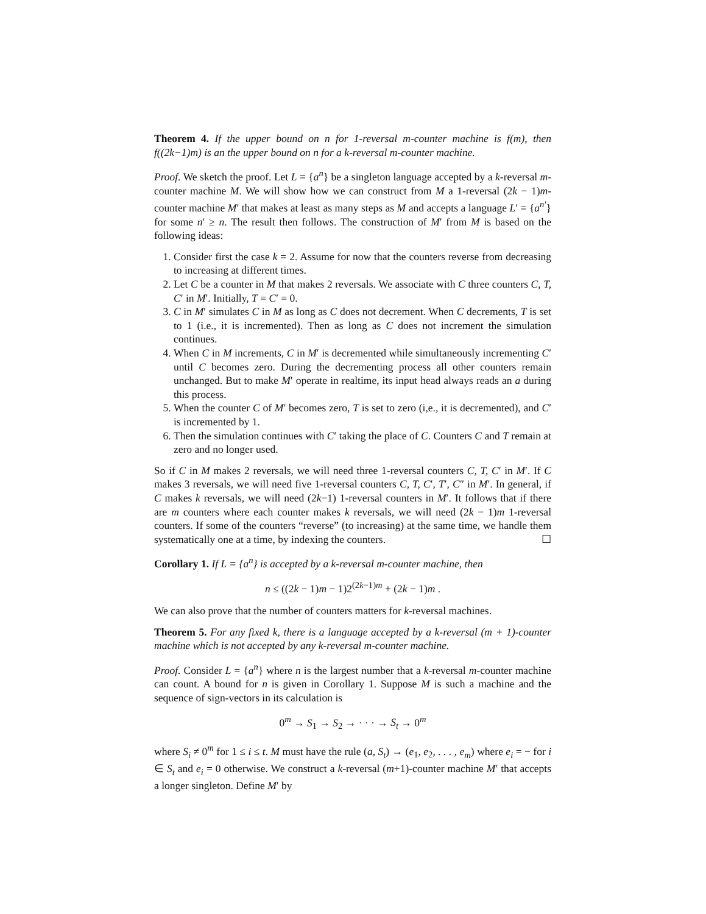Theorem 4. If the upper bound on n for 1-reversal m-counter machine is f(m), then f((2k−1)m) is an the upper bound on n for a k-reversal m-counter machine.
Proof. We sketch the proof. Let L = {a<sup>n</sup>} be a singleton language accepted by a k-reversal m-counter machine M. We will show how we can construct from M a 1-reversal (2k − 1)m-counter machine M′ that makes at least as many steps as M and accepts a language L′ = {a<sup>n′</sup>} for some n′ ≥ n. The result then follows. The construction of M′ from M is based on the following ideas:
1. Consider first the case k = 2. Assume for now that the counters reverse from decreasing to increasing at different times.
2. Let C be a counter in M that makes 2 reversals. We associate with C three counters C, T, C′ in M′. Initially, T = C′ = 0.
3. C in M′ simulates C in M as long as C does not decrement. When C decrements, T is set to 1 (i.e., it is incremented). Then as long as C does not increment the simulation continues.
4. When C in M increments, C in M′ is decremented while simultaneously incrementing C′ until C becomes zero. During the decrementing process all other counters remain unchanged. But to make M′ operate in realtime, its input head always reads an a during this process.
5. When the counter C of M′ becomes zero, T is set to zero (i,e., it is decremented), and C′ is incremented by 1.
6. Then the simulation continues with C′ taking the place of C. Counters C and T remain at zero and no longer used.
So if C in M makes 2 reversals, we will need three 1-reversal counters C, T, C′ in M′. If C makes 3 reversals, we will need five 1-reversal counters C, T, C′, T′, C″ in M′. In general, if C makes k reversals, we will need (2k−1) 1-reversal counters in M′. It follows that if there are m counters where each counter makes k reversals, we will need (2k − 1)m 1-reversal counters. If some of the counters “reverse” (to increasing) at the same time, we handle them systematically one at a time, by indexing the counters. ☐
Corollary 1. If L = {a<sup>n</sup>} is accepted by a k-reversal m-counter machine, then
n ≤ ((2k − 1)m − 1)2<sup>(2k−1)m</sup> + (2k − 1)m .
We can also prove that the number of counters matters for k-reversal machines.
Theorem 5. For any fixed k, there is a language accepted by a k-reversal (m + 1)-counter machine which is not accepted by any k-reversal m-counter machine.
Proof. Consider L = {a<sup>n</sup>} where n is the largest number that a k-reversal m-counter machine can count. A bound for n is given in Corollary 1. Suppose M is such a machine and the sequence of sign-vectors in its calculation is
0<sup>m</sup> → S<sub>1</sub> → S<sub>2</sub> → · · · → S<sub>t</sub> → 0<sup>m</sup>
where S<sub>i</sub> ≠ 0<sup>m</sup> for 1 ≤ i ≤ t. M must have the rule (a, S<sub>t</sub>) → (e<sub>1</sub>, e<sub>2</sub>, . . . , e<sub>m</sub>) where e<sub>i</sub> = − for i ∈ S<sub>t</sub> and e<sub>i</sub> = 0 otherwise. We construct a k-reversal (m+1)-counter machine M′ that accepts a longer singleton. Define M′ by